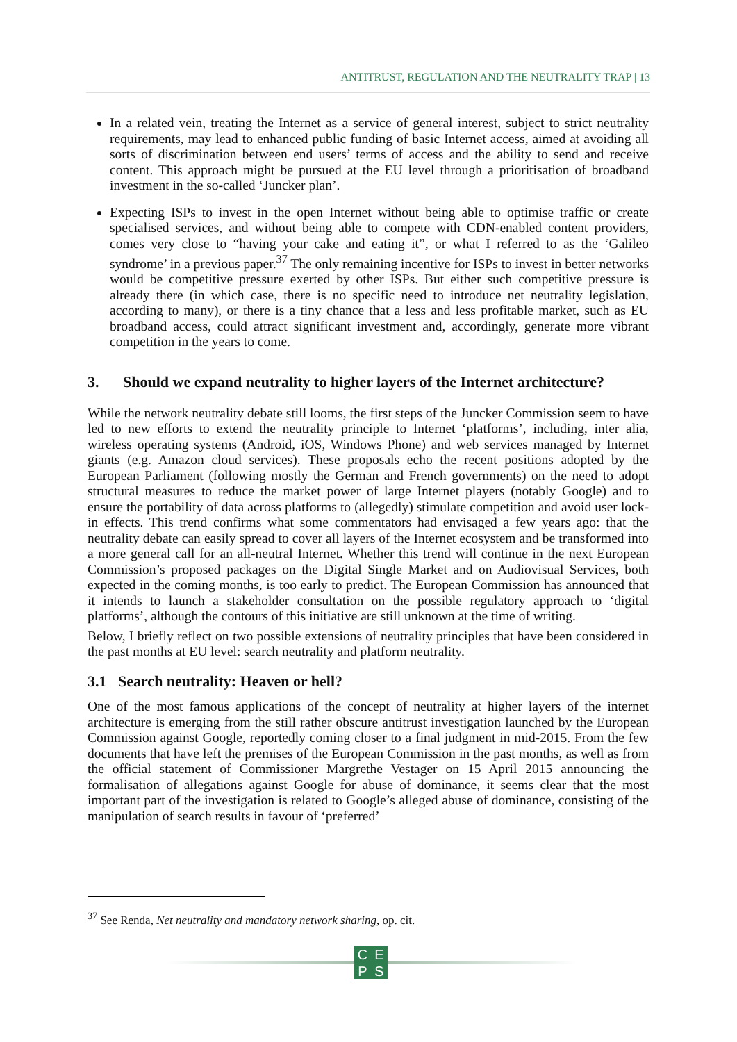ANTITRUST, REGULATION AND THE NEUTRALITY TRAP | 13
In a related vein, treating the Internet as a service of general interest, subject to strict neutrality requirements, may lead to enhanced public funding of basic Internet access, aimed at avoiding all sorts of discrimination between end users’ terms of access and the ability to send and receive content. This approach might be pursued at the EU level through a prioritisation of broadband investment in the so-called ‘Juncker plan’.
Expecting ISPs to invest in the open Internet without being able to optimise traffic or create specialised services, and without being able to compete with CDN-enabled content providers, comes very close to “having your cake and eating it”, or what I referred to as the ‘Galileo syndrome’ in a previous paper.<sup>37</sup> The only remaining incentive for ISPs to invest in better networks would be competitive pressure exerted by other ISPs. But either such competitive pressure is already there (in which case, there is no specific need to introduce net neutrality legislation, according to many), or there is a tiny chance that a less and less profitable market, such as EU broadband access, could attract significant investment and, accordingly, generate more vibrant competition in the years to come.
3. Should we expand neutrality to higher layers of the Internet architecture?
While the network neutrality debate still looms, the first steps of the Juncker Commission seem to have led to new efforts to extend the neutrality principle to Internet ‘platforms’, including, inter alia, wireless operating systems (Android, iOS, Windows Phone) and web services managed by Internet giants (e.g. Amazon cloud services). These proposals echo the recent positions adopted by the European Parliament (following mostly the German and French governments) on the need to adopt structural measures to reduce the market power of large Internet players (notably Google) and to ensure the portability of data across platforms to (allegedly) stimulate competition and avoid user lock-in effects. This trend confirms what some commentators had envisaged a few years ago: that the neutrality debate can easily spread to cover all layers of the Internet ecosystem and be transformed into a more general call for an all-neutral Internet. Whether this trend will continue in the next European Commission’s proposed packages on the Digital Single Market and on Audiovisual Services, both expected in the coming months, is too early to predict. The European Commission has announced that it intends to launch a stakeholder consultation on the possible regulatory approach to ‘digital platforms’, although the contours of this initiative are still unknown at the time of writing.
Below, I briefly reflect on two possible extensions of neutrality principles that have been considered in the past months at EU level: search neutrality and platform neutrality.
3.1 Search neutrality: Heaven or hell?
One of the most famous applications of the concept of neutrality at higher layers of the internet architecture is emerging from the still rather obscure antitrust investigation launched by the European Commission against Google, reportedly coming closer to a final judgment in mid-2015. From the few documents that have left the premises of the European Commission in the past months, as well as from the official statement of Commissioner Margrethe Vestager on 15 April 2015 announcing the formalisation of allegations against Google for abuse of dominance, it seems clear that the most important part of the investigation is related to Google’s alleged abuse of dominance, consisting of the manipulation of search results in favour of ‘preferred’
<sup>37</sup> See Renda, Net neutrality and mandatory network sharing, op. cit.
CEPS